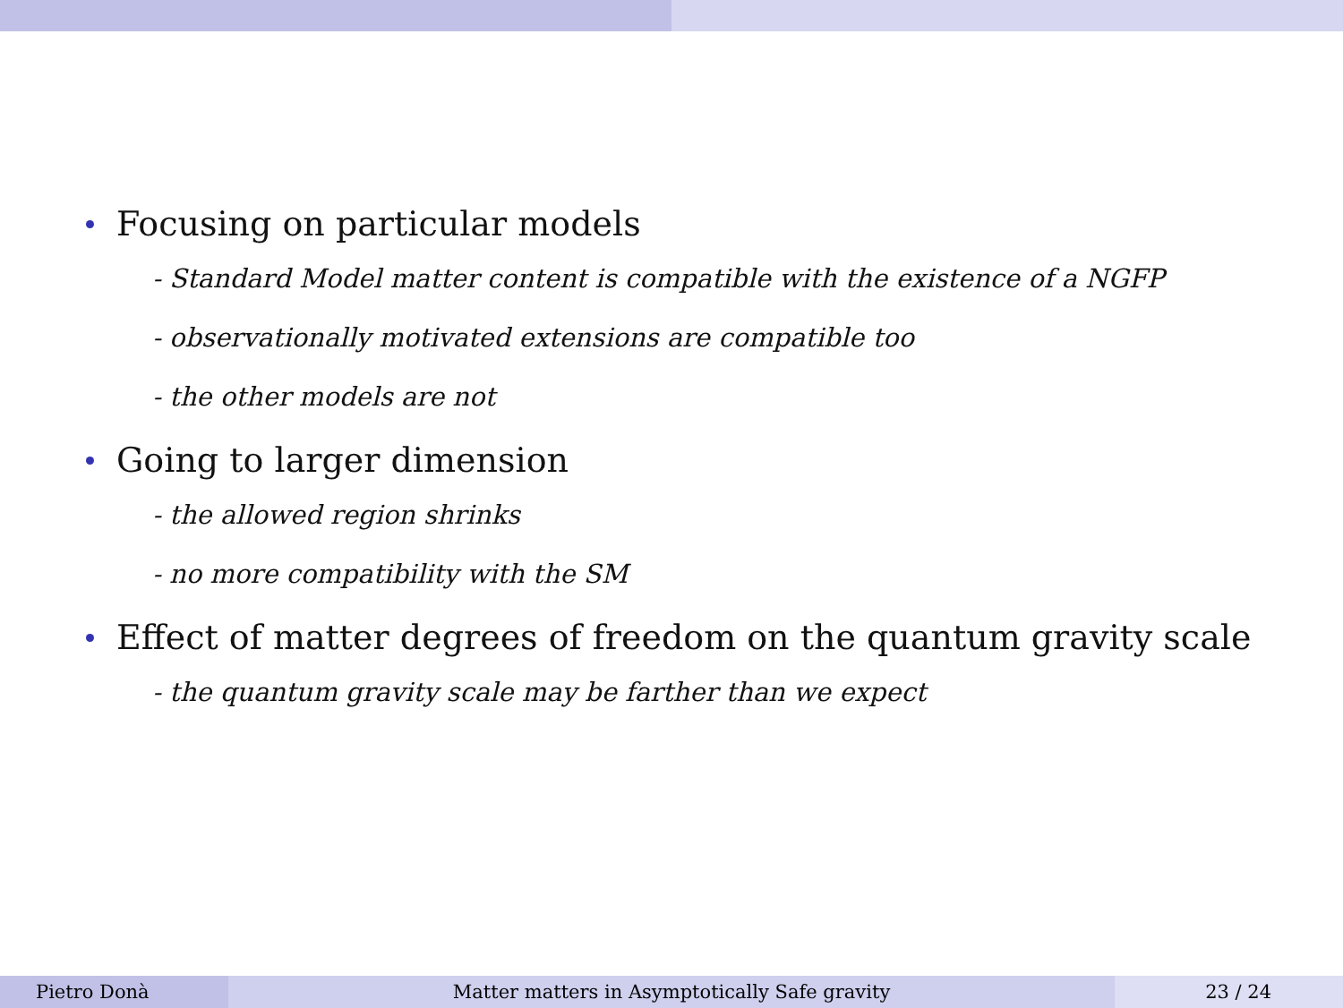Focusing on particular models
- Standard Model matter content is compatible with the existence of a NGFP
- observationally motivated extensions are compatible too
- the other models are not
Going to larger dimension
- the allowed region shrinks
- no more compatibility with the SM
Effect of matter degrees of freedom on the quantum gravity scale
- the quantum gravity scale may be farther than we expect
Pietro Donà Matter matters in Asymptotically Safe gravity 23 / 24